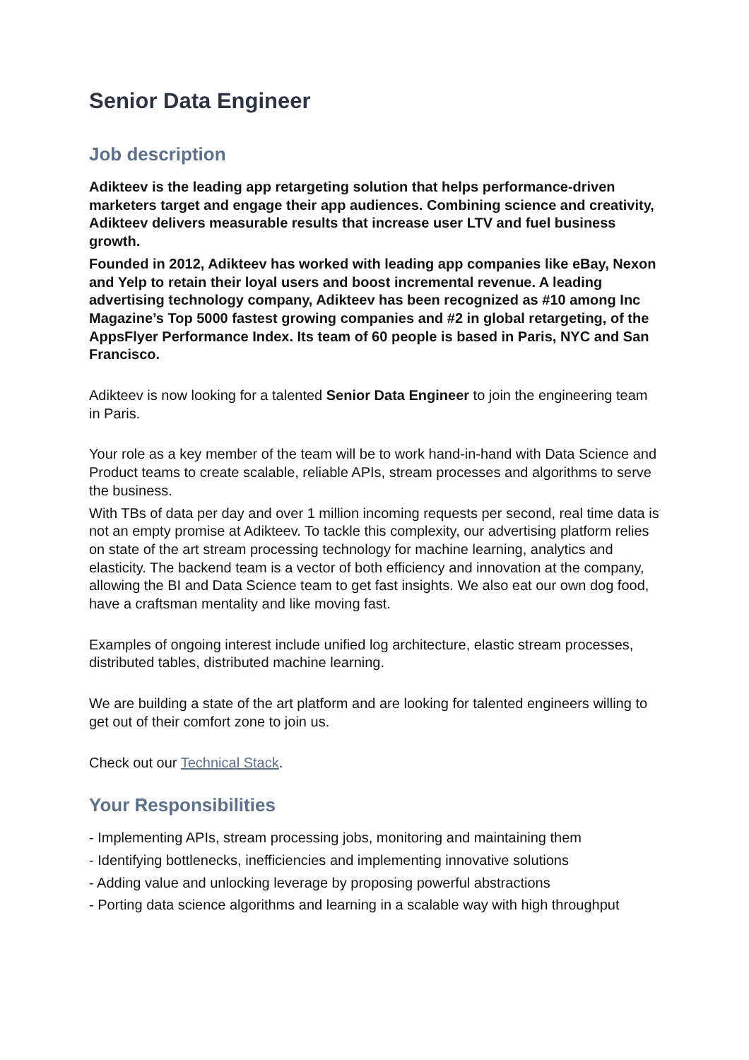Senior Data Engineer
Job description
Adikteev is the leading app retargeting solution that helps performance-driven marketers target and engage their app audiences. Combining science and creativity, Adikteev delivers measurable results that increase user LTV and fuel business growth.
Founded in 2012, Adikteev has worked with leading app companies like eBay, Nexon and Yelp to retain their loyal users and boost incremental revenue. A leading advertising technology company, Adikteev has been recognized as #10 among Inc Magazine’s Top 5000 fastest growing companies and #2 in global retargeting, of the AppsFlyer Performance Index. Its team of 60 people is based in Paris, NYC and San Francisco.
Adikteev is now looking for a talented Senior Data Engineer to join the engineering team in Paris.
Your role as a key member of the team will be to work hand-in-hand with Data Science and Product teams to create scalable, reliable APIs, stream processes and algorithms to serve the business.
With TBs of data per day and over 1 million incoming requests per second, real time data is not an empty promise at Adikteev. To tackle this complexity, our advertising platform relies on state of the art stream processing technology for machine learning, analytics and elasticity. The backend team is a vector of both efficiency and innovation at the company, allowing the BI and Data Science team to get fast insights. We also eat our own dog food, have a craftsman mentality and like moving fast.
Examples of ongoing interest include unified log architecture, elastic stream processes, distributed tables, distributed machine learning.
We are building a state of the art platform and are looking for talented engineers willing to get out of their comfort zone to join us.
Check out our Technical Stack.
Your Responsibilities
- Implementing APIs, stream processing jobs, monitoring and maintaining them
- Identifying bottlenecks, inefficiencies and implementing innovative solutions
- Adding value and unlocking leverage by proposing powerful abstractions
- Porting data science algorithms and learning in a scalable way with high throughput